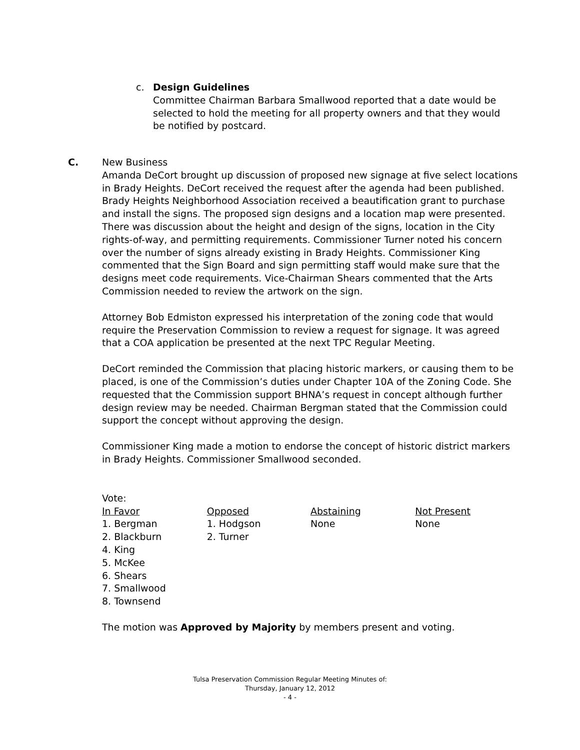c. Design Guidelines
Committee Chairman Barbara Smallwood reported that a date would be selected to hold the meeting for all property owners and that they would be notified by postcard.
C. New Business
Amanda DeCort brought up discussion of proposed new signage at five select locations in Brady Heights. DeCort received the request after the agenda had been published. Brady Heights Neighborhood Association received a beautification grant to purchase and install the signs. The proposed sign designs and a location map were presented. There was discussion about the height and design of the signs, location in the City rights-of-way, and permitting requirements. Commissioner Turner noted his concern over the number of signs already existing in Brady Heights. Commissioner King commented that the Sign Board and sign permitting staff would make sure that the designs meet code requirements. Vice-Chairman Shears commented that the Arts Commission needed to review the artwork on the sign.
Attorney Bob Edmiston expressed his interpretation of the zoning code that would require the Preservation Commission to review a request for signage. It was agreed that a COA application be presented at the next TPC Regular Meeting.
DeCort reminded the Commission that placing historic markers, or causing them to be placed, is one of the Commission’s duties under Chapter 10A of the Zoning Code. She requested that the Commission support BHNA’s request in concept although further design review may be needed. Chairman Bergman stated that the Commission could support the concept without approving the design.
Commissioner King made a motion to endorse the concept of historic district markers in Brady Heights. Commissioner Smallwood seconded.
Vote:
| In Favor | Opposed | Abstaining | Not Present |
| --- | --- | --- | --- |
| 1. Bergman 2. Blackburn 4. King 5. McKee 6. Shears 7. Smallwood 8. Townsend | 1. Hodgson 2. Turner | None | None |
The motion was Approved by Majority by members present and voting.
Tulsa Preservation Commission Regular Meeting Minutes of:
Thursday, January 12, 2012
- 4 -